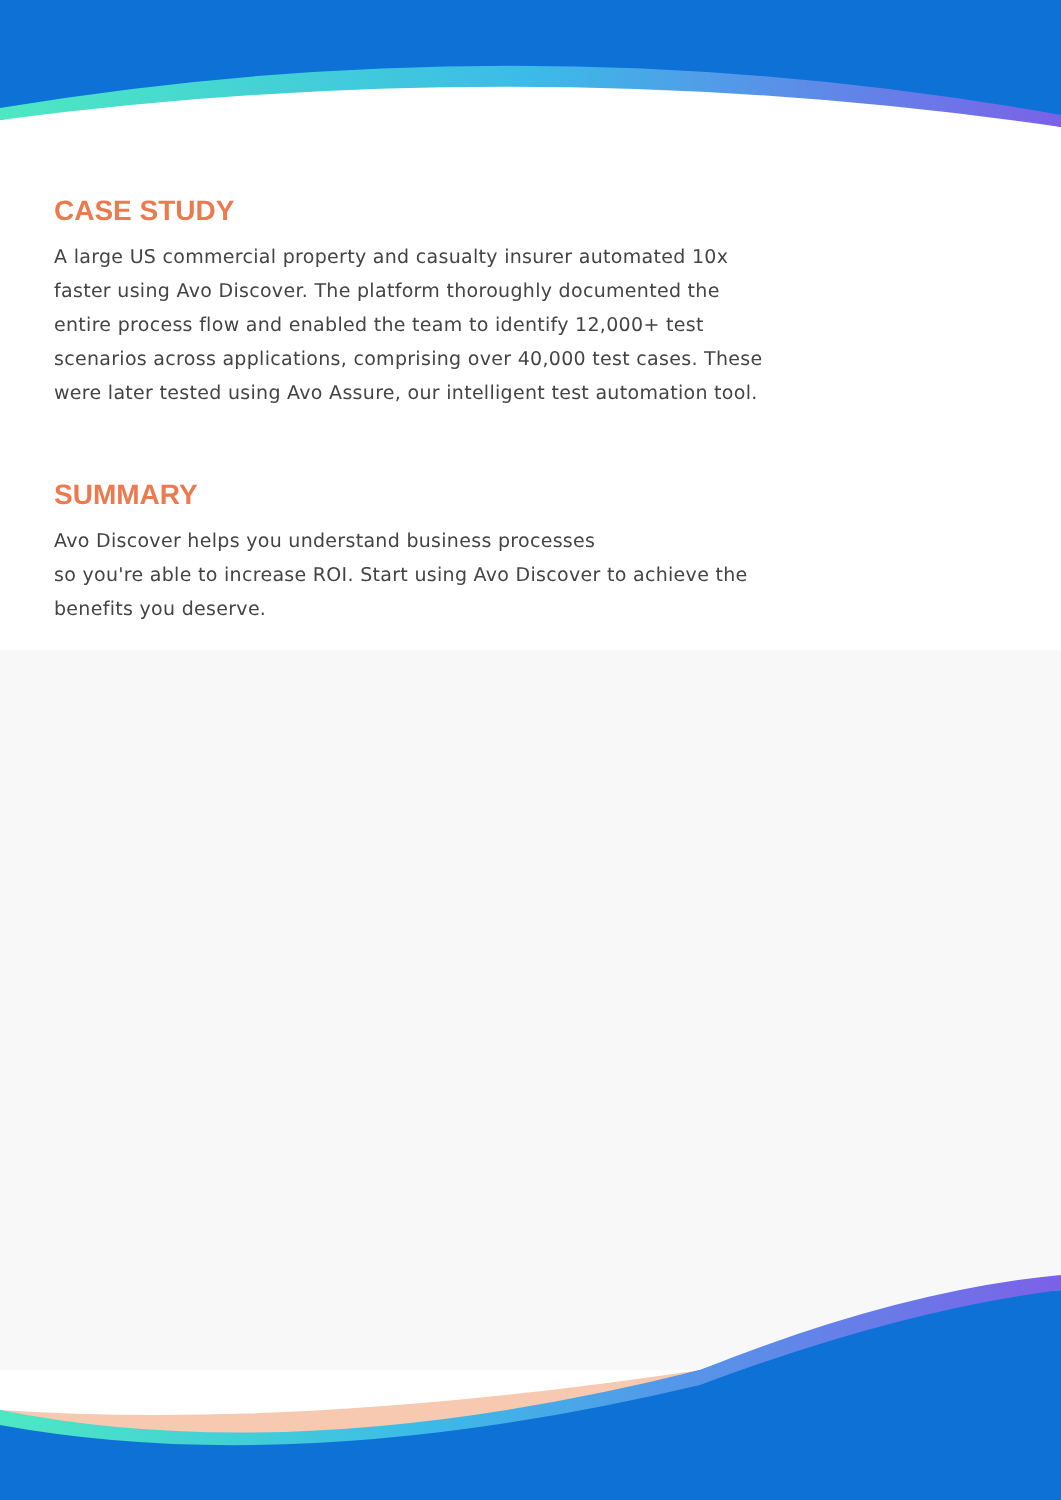CASE STUDY
A large US commercial property and casualty insurer automated 10x faster using Avo Discover. The platform thoroughly documented the entire process flow and enabled the team to identify 12,000+ test scenarios across applications, comprising over 40,000 test cases. These were later tested using Avo Assure, our intelligent test automation tool.
SUMMARY
Avo Discover helps you understand business processes
so you're able to increase ROI. Start using Avo Discover to achieve the benefits you deserve.